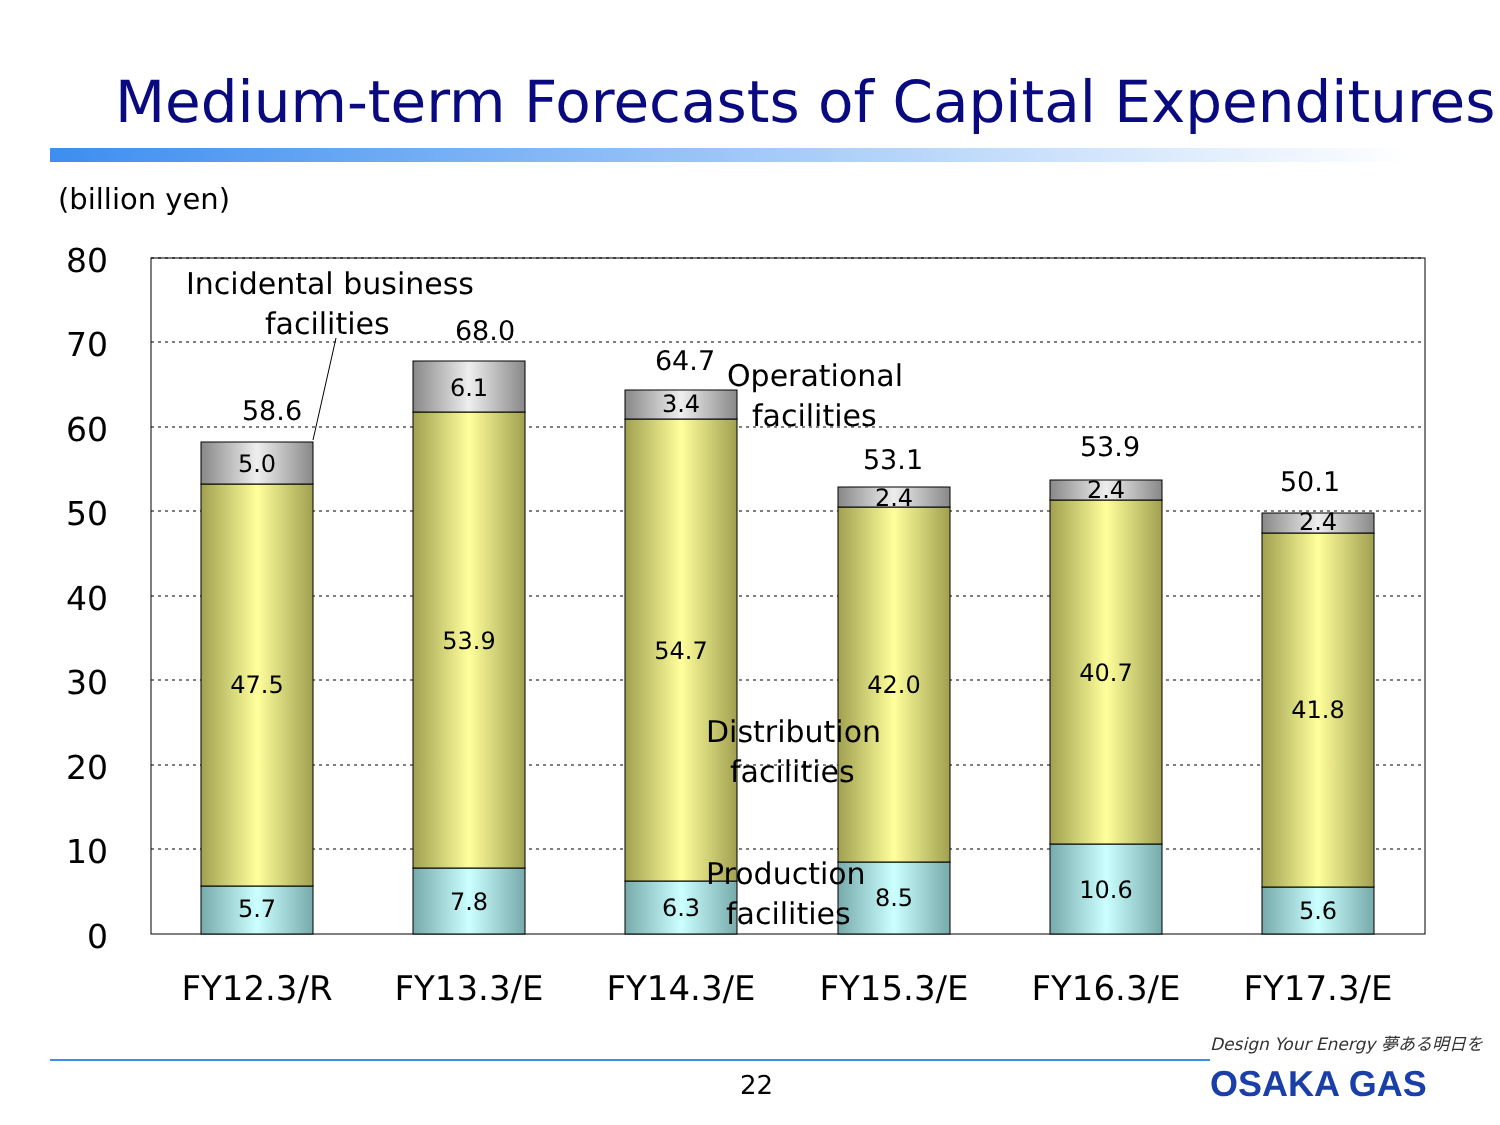Medium-term Forecasts of Capital Expenditures
(billion yen)
80
70
60
50
40
30
20
10
0
5.7
47.5
5.0
58.6
7.8
53.9
6.1
68.0
6.3
54.7
3.4
64.7
8.5
42.0
2.4
53.1
10.6
40.7
2.4
53.9
5.6
41.8
2.4
50.1
Incidental business
facilities
Operational
facilities
Distribution
facilities
Production
facilities
FY12.3/R
FY13.3/E
FY14.3/E
FY15.3/E
FY16.3/E
FY17.3/E
22
Design Your Energy 夢ある明日を
OSAKA GAS